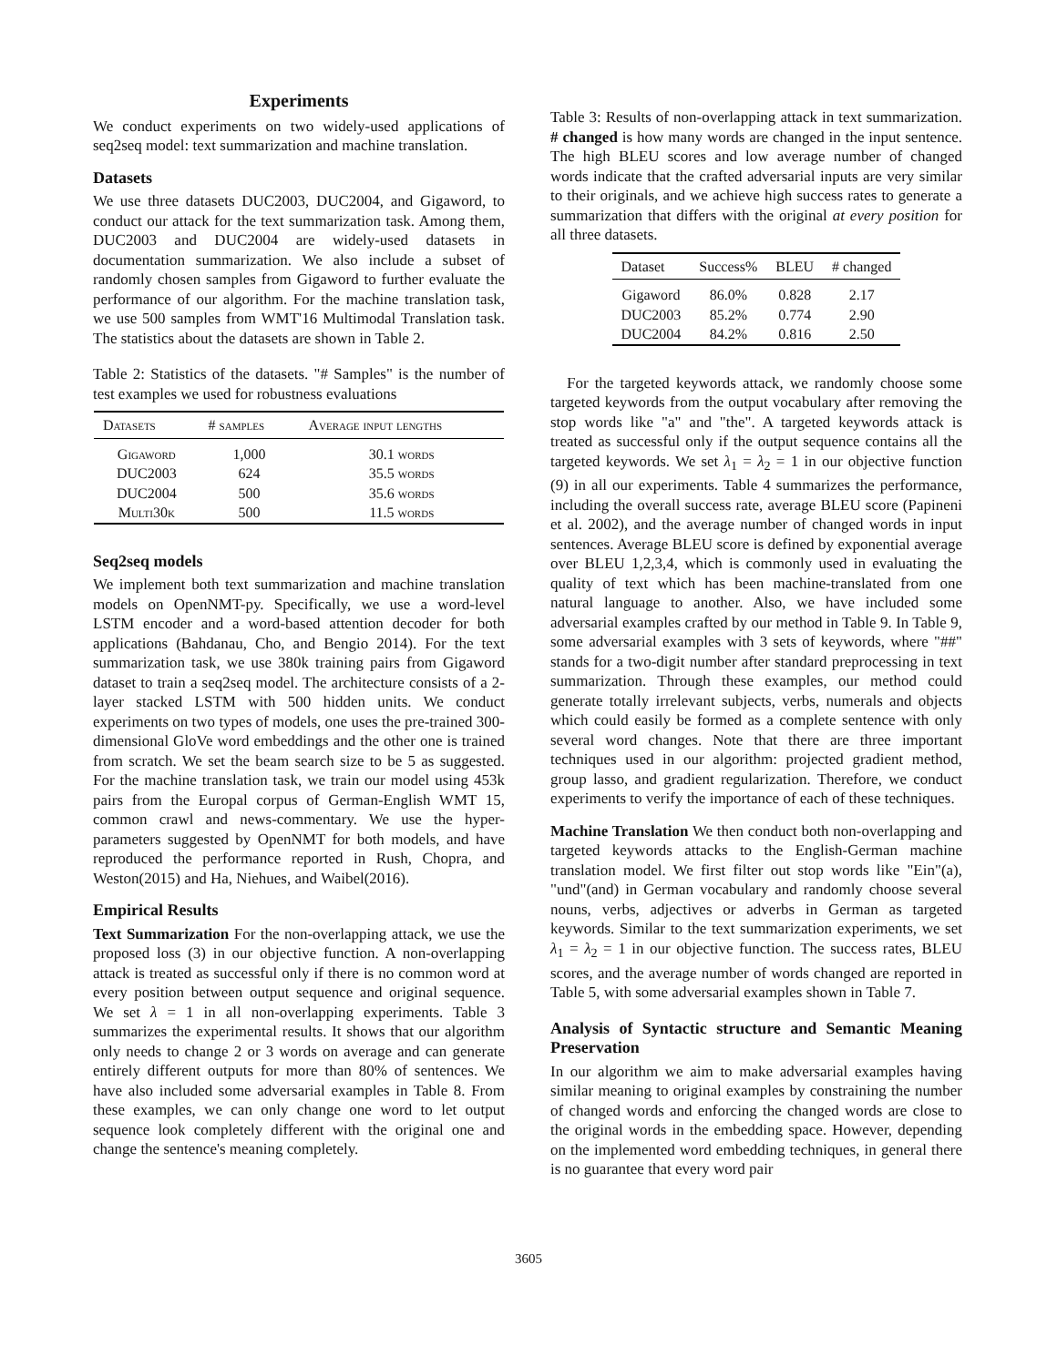Experiments
We conduct experiments on two widely-used applications of seq2seq model: text summarization and machine translation.
Datasets
We use three datasets DUC2003, DUC2004, and Gigaword, to conduct our attack for the text summarization task. Among them, DUC2003 and DUC2004 are widely-used datasets in documentation summarization. We also include a subset of randomly chosen samples from Gigaword to further evaluate the performance of our algorithm. For the machine translation task, we use 500 samples from WMT'16 Multimodal Translation task. The statistics about the datasets are shown in Table 2.
Table 2: Statistics of the datasets. "# Samples" is the number of test examples we used for robustness evaluations
| Datasets | # samples | Average input lengths |
| --- | --- | --- |
| Gigaword | 1,000 | 30.1 words |
| DUC2003 | 624 | 35.5 words |
| DUC2004 | 500 | 35.6 words |
| Multi30k | 500 | 11.5 words |
Seq2seq models
We implement both text summarization and machine translation models on OpenNMT-py. Specifically, we use a word-level LSTM encoder and a word-based attention decoder for both applications (Bahdanau, Cho, and Bengio 2014). For the text summarization task, we use 380k training pairs from Gigaword dataset to train a seq2seq model. The architecture consists of a 2-layer stacked LSTM with 500 hidden units. We conduct experiments on two types of models, one uses the pre-trained 300-dimensional GloVe word embeddings and the other one is trained from scratch. We set the beam search size to be 5 as suggested. For the machine translation task, we train our model using 453k pairs from the Europal corpus of German-English WMT 15, common crawl and news-commentary. We use the hyper-parameters suggested by OpenNMT for both models, and have reproduced the performance reported in Rush, Chopra, and Weston(2015) and Ha, Niehues, and Waibel(2016).
Empirical Results
Text Summarization For the non-overlapping attack, we use the proposed loss (3) in our objective function. A non-overlapping attack is treated as successful only if there is no common word at every position between output sequence and original sequence. We set λ = 1 in all non-overlapping experiments. Table 3 summarizes the experimental results. It shows that our algorithm only needs to change 2 or 3 words on average and can generate entirely different outputs for more than 80% of sentences. We have also included some adversarial examples in Table 8. From these examples, we can only change one word to let output sequence look completely different with the original one and change the sentence's meaning completely.
Table 3: Results of non-overlapping attack in text summarization. # changed is how many words are changed in the input sentence. The high BLEU scores and low average number of changed words indicate that the crafted adversarial inputs are very similar to their originals, and we achieve high success rates to generate a summarization that differs with the original at every position for all three datasets.
| Dataset | Success% | BLEU | # changed |
| --- | --- | --- | --- |
| Gigaword | 86.0% | 0.828 | 2.17 |
| DUC2003 | 85.2% | 0.774 | 2.90 |
| DUC2004 | 84.2% | 0.816 | 2.50 |
For the targeted keywords attack, we randomly choose some targeted keywords from the output vocabulary after removing the stop words like "a" and "the". A targeted keywords attack is treated as successful only if the output sequence contains all the targeted keywords. We set λ<sub>1</sub> = λ<sub>2</sub> = 1 in our objective function (9) in all our experiments. Table 4 summarizes the performance, including the overall success rate, average BLEU score (Papineni et al. 2002), and the average number of changed words in input sentences. Average BLEU score is defined by exponential average over BLEU 1,2,3,4, which is commonly used in evaluating the quality of text which has been machine-translated from one natural language to another. Also, we have included some adversarial examples crafted by our method in Table 9. In Table 9, some adversarial examples with 3 sets of keywords, where "##" stands for a two-digit number after standard preprocessing in text summarization. Through these examples, our method could generate totally irrelevant subjects, verbs, numerals and objects which could easily be formed as a complete sentence with only several word changes. Note that there are three important techniques used in our algorithm: projected gradient method, group lasso, and gradient regularization. Therefore, we conduct experiments to verify the importance of each of these techniques.
Machine Translation We then conduct both non-overlapping and targeted keywords attacks to the English-German machine translation model. We first filter out stop words like "Ein"(a), "und"(and) in German vocabulary and randomly choose several nouns, verbs, adjectives or adverbs in German as targeted keywords. Similar to the text summarization experiments, we set λ<sub>1</sub> = λ<sub>2</sub> = 1 in our objective function. The success rates, BLEU scores, and the average number of words changed are reported in Table 5, with some adversarial examples shown in Table 7.
Analysis of Syntactic structure and Semantic Meaning Preservation
In our algorithm we aim to make adversarial examples having similar meaning to original examples by constraining the number of changed words and enforcing the changed words are close to the original words in the embedding space. However, depending on the implemented word embedding techniques, in general there is no guarantee that every word pair
3605